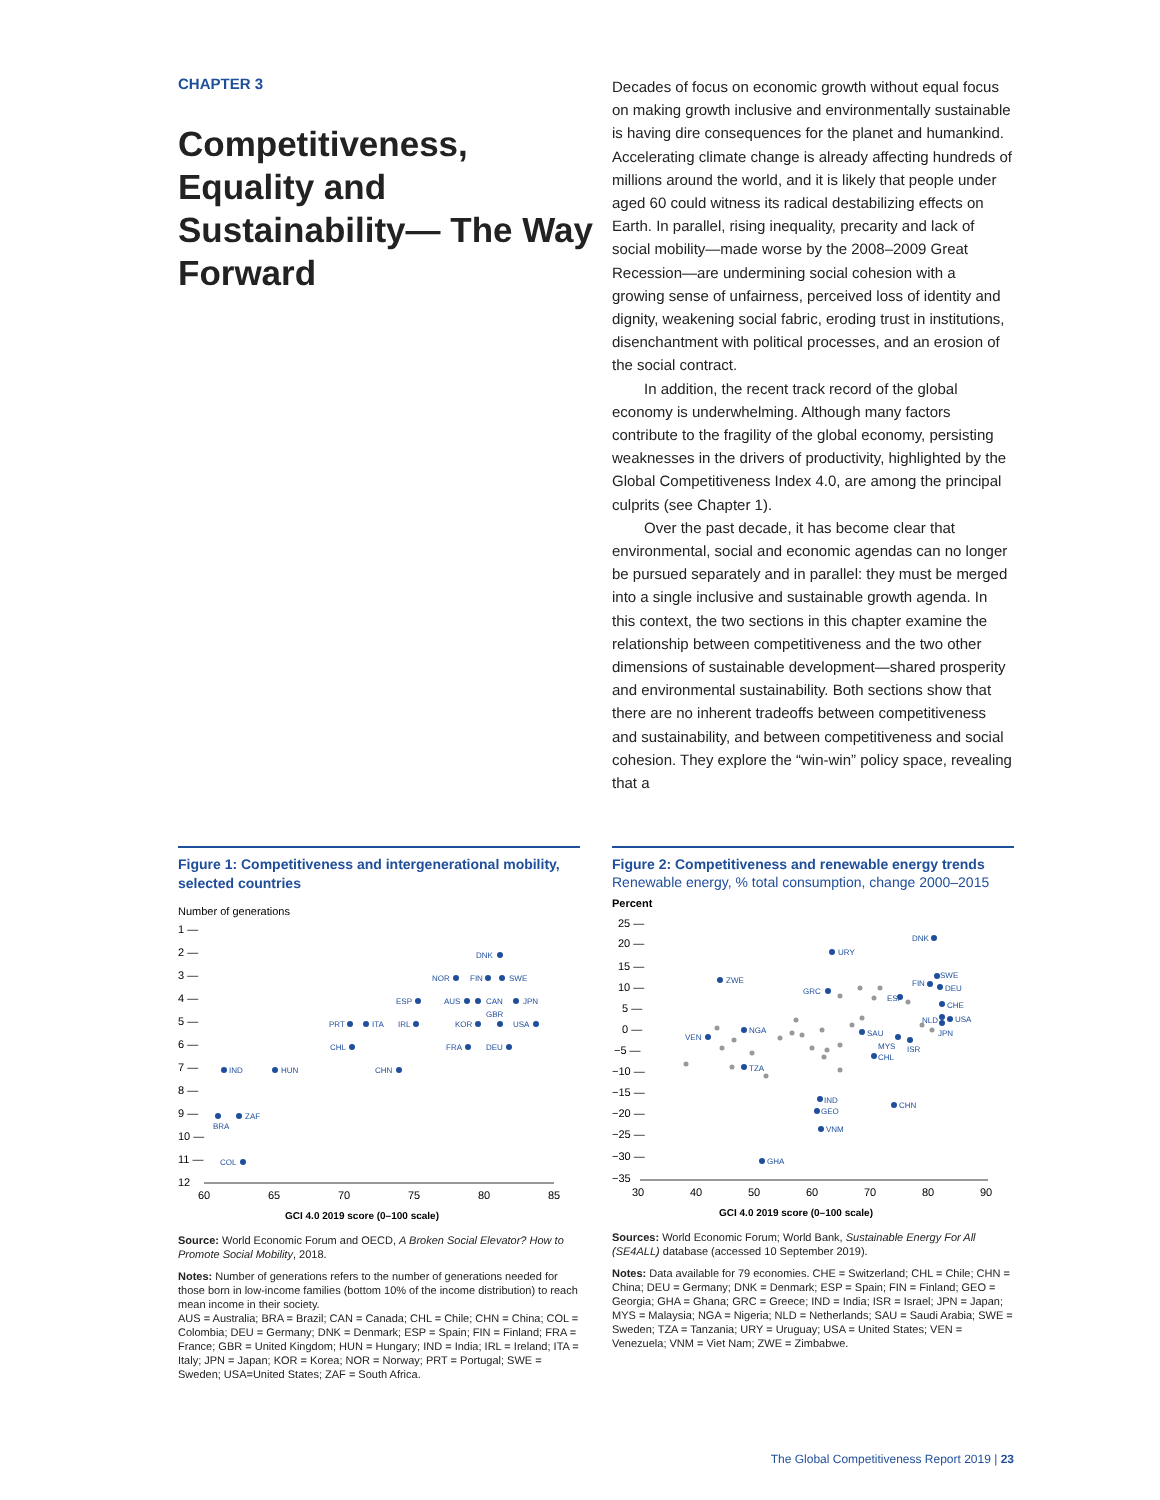CHAPTER 3
Competitiveness, Equality and Sustainability— The Way Forward
Decades of focus on economic growth without equal focus on making growth inclusive and environmentally sustainable is having dire consequences for the planet and humankind. Accelerating climate change is already affecting hundreds of millions around the world, and it is likely that people under aged 60 could witness its radical destabilizing effects on Earth. In parallel, rising inequality, precarity and lack of social mobility—made worse by the 2008–2009 Great Recession—are undermining social cohesion with a growing sense of unfairness, perceived loss of identity and dignity, weakening social fabric, eroding trust in institutions, disenchantment with political processes, and an erosion of the social contract.
In addition, the recent track record of the global economy is underwhelming. Although many factors contribute to the fragility of the global economy, persisting weaknesses in the drivers of productivity, highlighted by the Global Competitiveness Index 4.0, are among the principal culprits (see Chapter 1).
Over the past decade, it has become clear that environmental, social and economic agendas can no longer be pursued separately and in parallel: they must be merged into a single inclusive and sustainable growth agenda. In this context, the two sections in this chapter examine the relationship between competitiveness and the two other dimensions of sustainable development—shared prosperity and environmental sustainability. Both sections show that there are no inherent tradeoffs between competitiveness and sustainability, and between competitiveness and social cohesion. They explore the “win-win” policy space, revealing that a
Figure 1: Competitiveness and intergenerational mobility, selected countries
Number of generations
1 —
2 —
3 —
4 —
5 —
6 —
7 —
8 —
9 —
10 —
11 —
12
60
65
70
75
80
85
DNK
NOR
FIN
SWE
ESP
AUS
CAN
JPN
GBR
PRT
ITA
IRL
KOR
USA
CHL
FRA
DEU
IND
HUN
CHN
ZAF
BRA
COL
GCI 4.0 2019 score (0–100 scale)
Source: World Economic Forum and OECD, A Broken Social Elevator? How to Promote Social Mobility, 2018.
Notes: Number of generations refers to the number of generations needed for those born in low-income families (bottom 10% of the income distribution) to reach mean income in their society.
AUS = Australia; BRA = Brazil; CAN = Canada; CHL = Chile; CHN = China; COL = Colombia; DEU = Germany; DNK = Denmark; ESP = Spain; FIN = Finland; FRA = France; GBR = United Kingdom; HUN = Hungary; IND = India; IRL = Ireland; ITA = Italy; JPN = Japan; KOR = Korea; NOR = Norway; PRT = Portugal; SWE = Sweden; USA=United States; ZAF = South Africa.
Figure 2: Competitiveness and renewable energy trends
Renewable energy, % total consumption, change 2000–2015
Percent
25 —
20 —
15 —
10 —
5 —
0 —
−5 —
−10 —
−15 —
−20 —
−25 —
−30 —
−35
30
40
50
60
70
80
90
DNK
URY
SWE
ZWE
FIN
DEU
GRC
ESP
CHE
NLD
USA
JPN
NGA
SAU
VEN
MYS
ISR
CHL
TZA
IND
CHN
GEO
VNM
GHA
GCI 4.0 2019 score (0–100 scale)
Sources: World Economic Forum; World Bank, Sustainable Energy For All (SE4ALL) database (accessed 10 September 2019).
Notes: Data available for 79 economies. CHE = Switzerland; CHL = Chile; CHN = China; DEU = Germany; DNK = Denmark; ESP = Spain; FIN = Finland; GEO = Georgia; GHA = Ghana; GRC = Greece; IND = India; ISR = Israel; JPN = Japan; MYS = Malaysia; NGA = Nigeria; NLD = Netherlands; SAU = Saudi Arabia; SWE = Sweden; TZA = Tanzania; URY = Uruguay; USA = United States; VEN = Venezuela; VNM = Viet Nam; ZWE = Zimbabwe.
The Global Competitiveness Report 2019 | 23